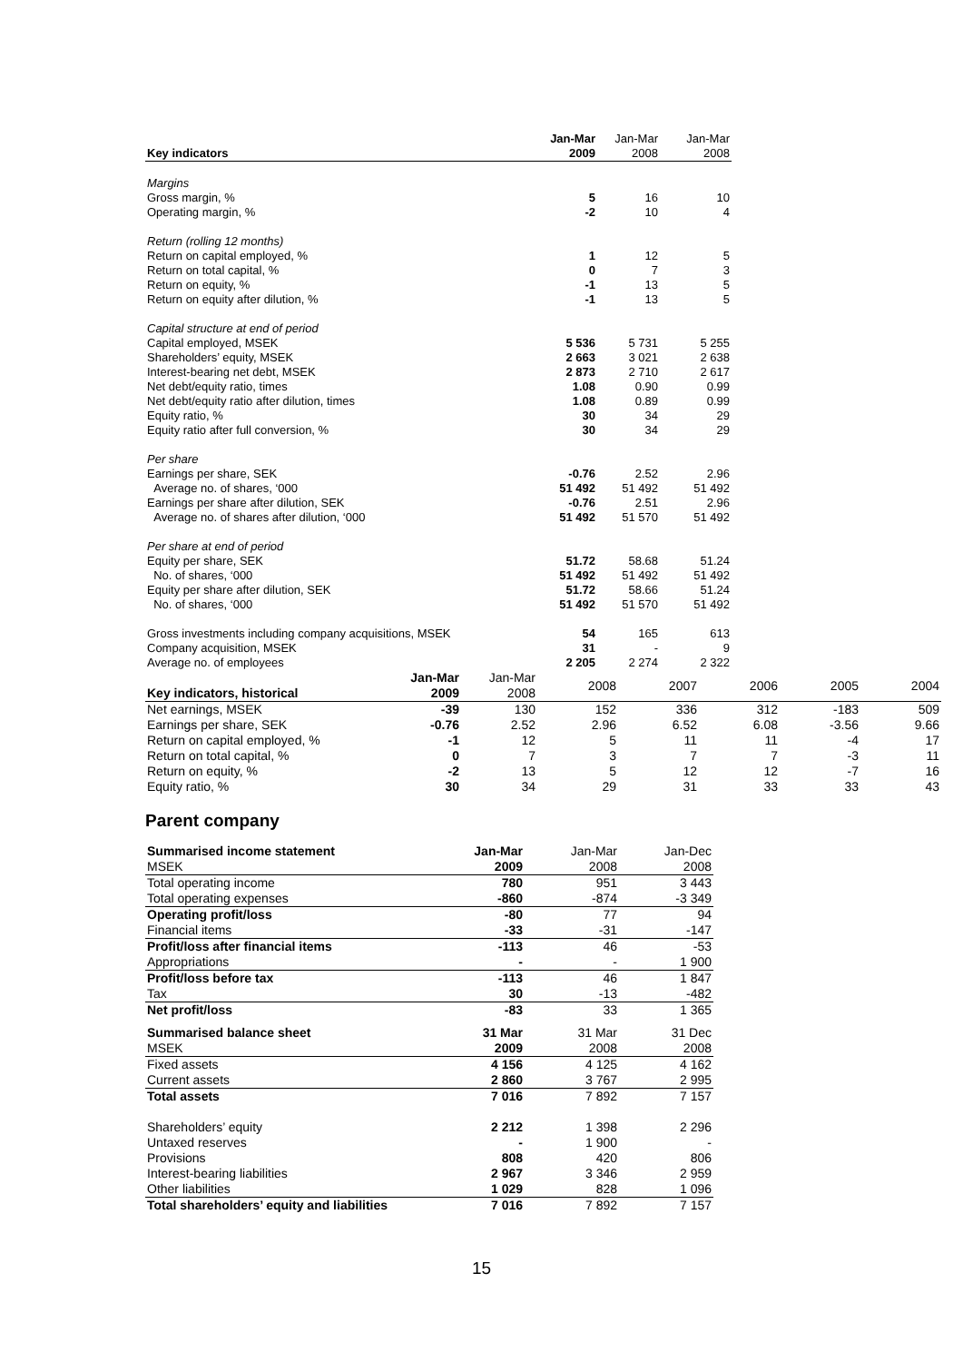| Key indicators | Jan-Mar 2009 | Jan-Mar 2008 | Jan-Mar 2008 |
| Margins | | | |
| Gross margin, % | 5 | 16 | 10 |
| Operating margin, % | -2 | 10 | 4 |
| Return (rolling 12 months) | | | |
| Return on capital employed, % | 1 | 12 | 5 |
| Return on total capital, % | 0 | 7 | 3 |
| Return on equity, % | -1 | 13 | 5 |
| Return on equity after dilution, % | -1 | 13 | 5 |
| Capital structure at end of period | | | |
| Capital employed, MSEK | 5 536 | 5 731 | 5 255 |
| Shareholders’ equity, MSEK | 2 663 | 3 021 | 2 638 |
| Interest-bearing net debt, MSEK | 2 873 | 2 710 | 2 617 |
| Net debt/equity ratio, times | 1.08 | 0.90 | 0.99 |
| Net debt/equity ratio after dilution, times | 1.08 | 0.89 | 0.99 |
| Equity ratio, % | 30 | 34 | 29 |
| Equity ratio after full conversion, % | 30 | 34 | 29 |
| Per share | | | |
| Earnings per share, SEK | -0.76 | 2.52 | 2.96 |
| Average no. of shares, ‘000 | 51 492 | 51 492 | 51 492 |
| Earnings per share after dilution, SEK | -0.76 | 2.51 | 2.96 |
| Average no. of shares after dilution, ‘000 | 51 492 | 51 570 | 51 492 |
| Per share at end of period | | | |
| Equity per share, SEK | 51.72 | 58.68 | 51.24 |
| No. of shares, ‘000 | 51 492 | 51 492 | 51 492 |
| Equity per share after dilution, SEK | 51.72 | 58.66 | 51.24 |
| No. of shares, ‘000 | 51 492 | 51 570 | 51 492 |
| Gross investments including company acquisitions, MSEK | 54 | 165 | 613 |
| Company acquisition, MSEK | 31 | - | 9 |
| Average no. of employees | 2 205 | 2 274 | 2 322 |
| Key indicators, historical | Jan-Mar 2009 | Jan-Mar 2008 | 2008 | 2007 | 2006 | 2005 | 2004 |
| Net earnings, MSEK | -39 | 130 | 152 | 336 | 312 | -183 | 509 |
| Earnings per share, SEK | -0.76 | 2.52 | 2.96 | 6.52 | 6.08 | -3.56 | 9.66 |
| Return on capital employed, % | -1 | 12 | 5 | 11 | 11 | -4 | 17 |
| Return on total capital, % | 0 | 7 | 3 | 7 | 7 | -3 | 11 |
| Return on equity, % | -2 | 13 | 5 | 12 | 12 | -7 | 16 |
| Equity ratio, % | 30 | 34 | 29 | 31 | 33 | 33 | 43 |
Parent company
| Summarised income statement | Jan-Mar | Jan-Mar | Jan-Dec |
| MSEK | 2009 | 2008 | 2008 |
| Total operating income | 780 | 951 | 3 443 |
| Total operating expenses | -860 | -874 | -3 349 |
| Operating profit/loss | -80 | 77 | 94 |
| Financial items | -33 | -31 | -147 |
| Profit/loss after financial items | -113 | 46 | -53 |
| Appropriations | - | - | 1 900 |
| Profit/loss before tax | -113 | 46 | 1 847 |
| Tax | 30 | -13 | -482 |
| Net profit/loss | -83 | 33 | 1 365 |
| Summarised balance sheet | 31 Mar | 31 Mar | 31 Dec |
| MSEK | 2009 | 2008 | 2008 |
| Fixed assets | 4 156 | 4 125 | 4 162 |
| Current assets | 2 860 | 3 767 | 2 995 |
| Total assets | 7 016 | 7 892 | 7 157 |
| Shareholders’ equity | 2 212 | 1 398 | 2 296 |
| Untaxed reserves | - | 1 900 | - |
| Provisions | 808 | 420 | 806 |
| Interest-bearing liabilities | 2 967 | 3 346 | 2 959 |
| Other liabilities | 1 029 | 828 | 1 096 |
| Total shareholders’ equity and liabilities | 7 016 | 7 892 | 7 157 |
15